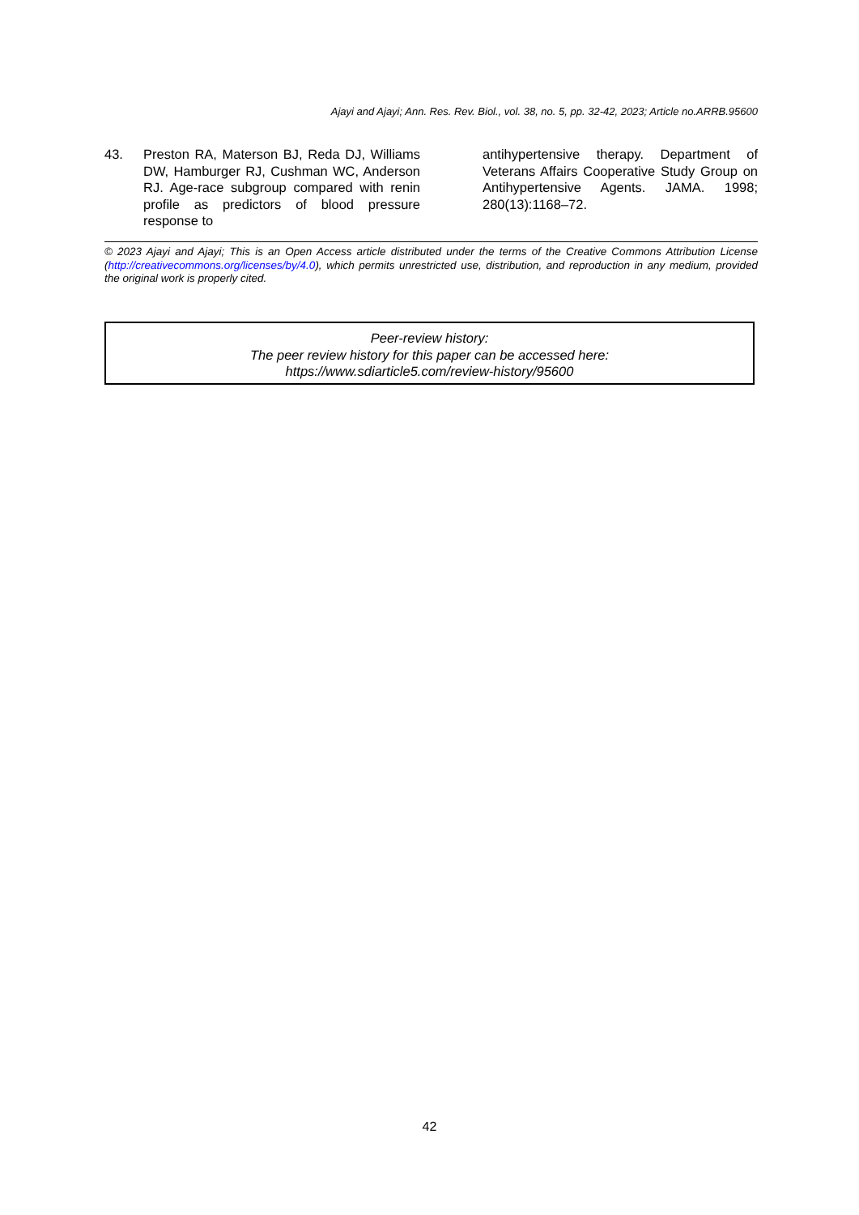Ajayi and Ajayi; Ann. Res. Rev. Biol., vol. 38, no. 5, pp. 32-42, 2023; Article no.ARRB.95600
43. Preston RA, Materson BJ, Reda DJ, Williams DW, Hamburger RJ, Cushman WC, Anderson RJ. Age-race subgroup compared with renin profile as predictors of blood pressure response to
antihypertensive therapy. Department of Veterans Affairs Cooperative Study Group on Antihypertensive Agents. JAMA. 1998; 280(13):1168–72.
© 2023 Ajayi and Ajayi; This is an Open Access article distributed under the terms of the Creative Commons Attribution License (http://creativecommons.org/licenses/by/4.0), which permits unrestricted use, distribution, and reproduction in any medium, provided the original work is properly cited.
Peer-review history:
The peer review history for this paper can be accessed here:
https://www.sdiarticle5.com/review-history/95600
42